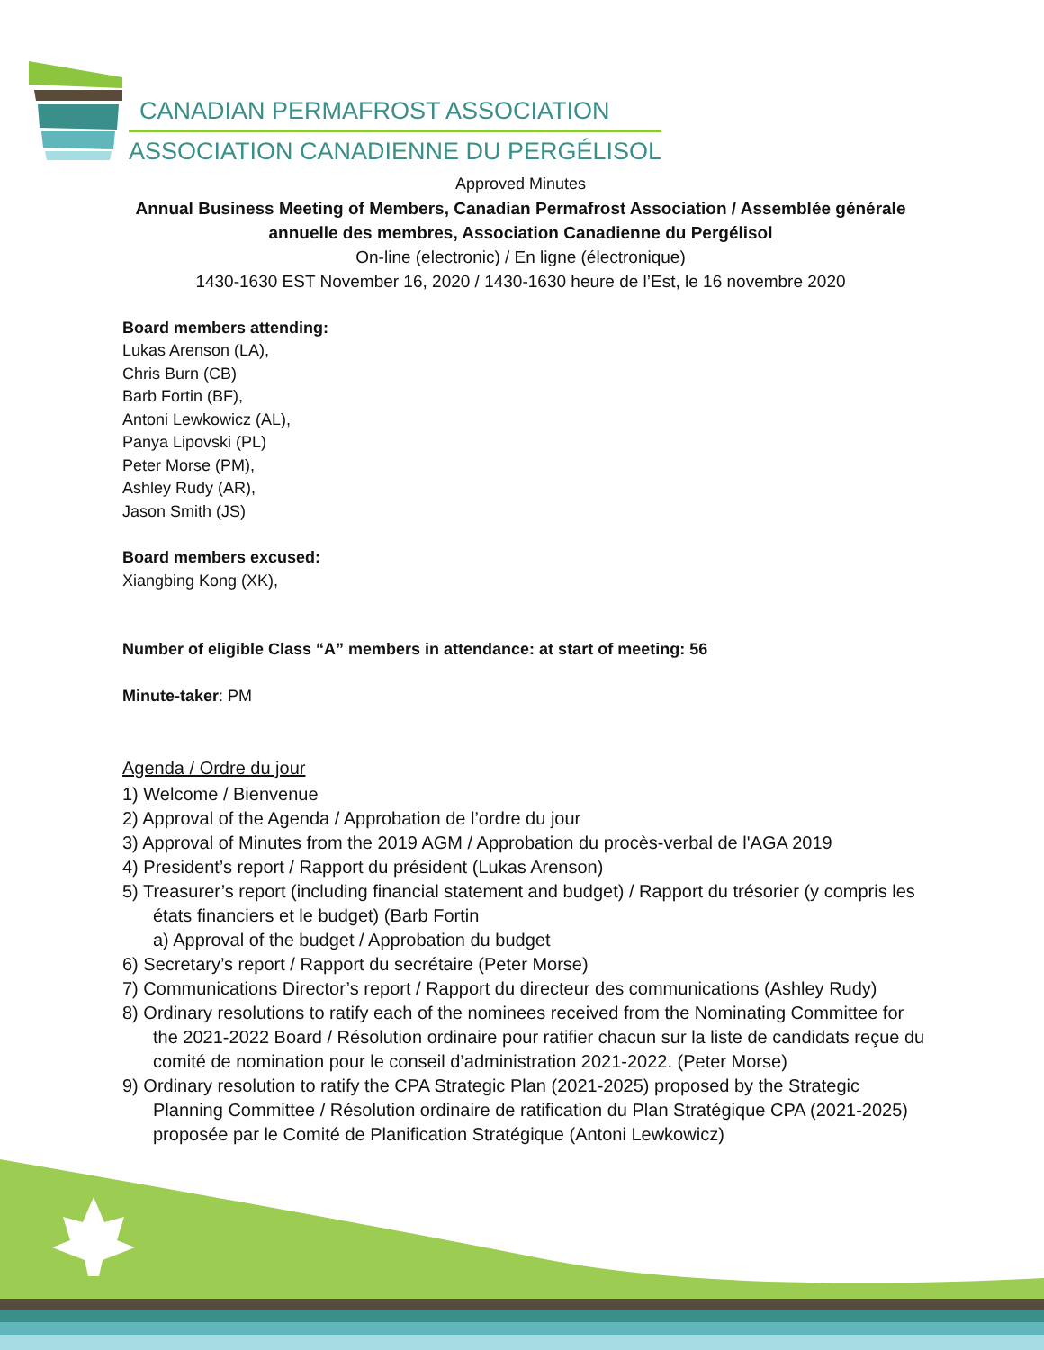CANADIAN PERMAFROST ASSOCIATION
ASSOCIATION CANADIENNE DU PERGÉLISOL
Approved Minutes
Annual Business Meeting of Members, Canadian Permafrost Association / Assemblée générale annuelle des membres, Association Canadienne du Pergélisol
On-line (electronic) / En ligne (électronique)
1430-1630 EST November 16, 2020 / 1430-1630 heure de l’Est, le 16 novembre 2020
Board members attending:
Lukas Arenson (LA),
Chris Burn (CB)
Barb Fortin (BF),
Antoni Lewkowicz (AL),
Panya Lipovski (PL)
Peter Morse (PM),
Ashley Rudy (AR),
Jason Smith (JS)
Board members excused:
Xiangbing Kong (XK),
Number of eligible Class “A” members in attendance: at start of meeting: 56
Minute-taker: PM
Agenda / Ordre du jour
1) Welcome / Bienvenue
2) Approval of the Agenda / Approbation de l’ordre du jour
3) Approval of Minutes from the 2019 AGM / Approbation du procès-verbal de l'AGA 2019
4) President’s report / Rapport du président (Lukas Arenson)
5) Treasurer’s report (including financial statement and budget) / Rapport du trésorier (y compris les états financiers et le budget) (Barb Fortin
a) Approval of the budget / Approbation du budget
6) Secretary’s report / Rapport du secrétaire (Peter Morse)
7) Communications Director’s report / Rapport du directeur des communications (Ashley Rudy)
8) Ordinary resolutions to ratify each of the nominees received from the Nominating Committee for the 2021-2022 Board / Résolution ordinaire pour ratifier chacun sur la liste de candidats reçue du comité de nomination pour le conseil d’administration 2021-2022. (Peter Morse)
9) Ordinary resolution to ratify the CPA Strategic Plan (2021-2025) proposed by the Strategic Planning Committee / Résolution ordinaire de ratification du Plan Stratégique CPA (2021-2025) proposée par le Comité de Planification Stratégique (Antoni Lewkowicz)